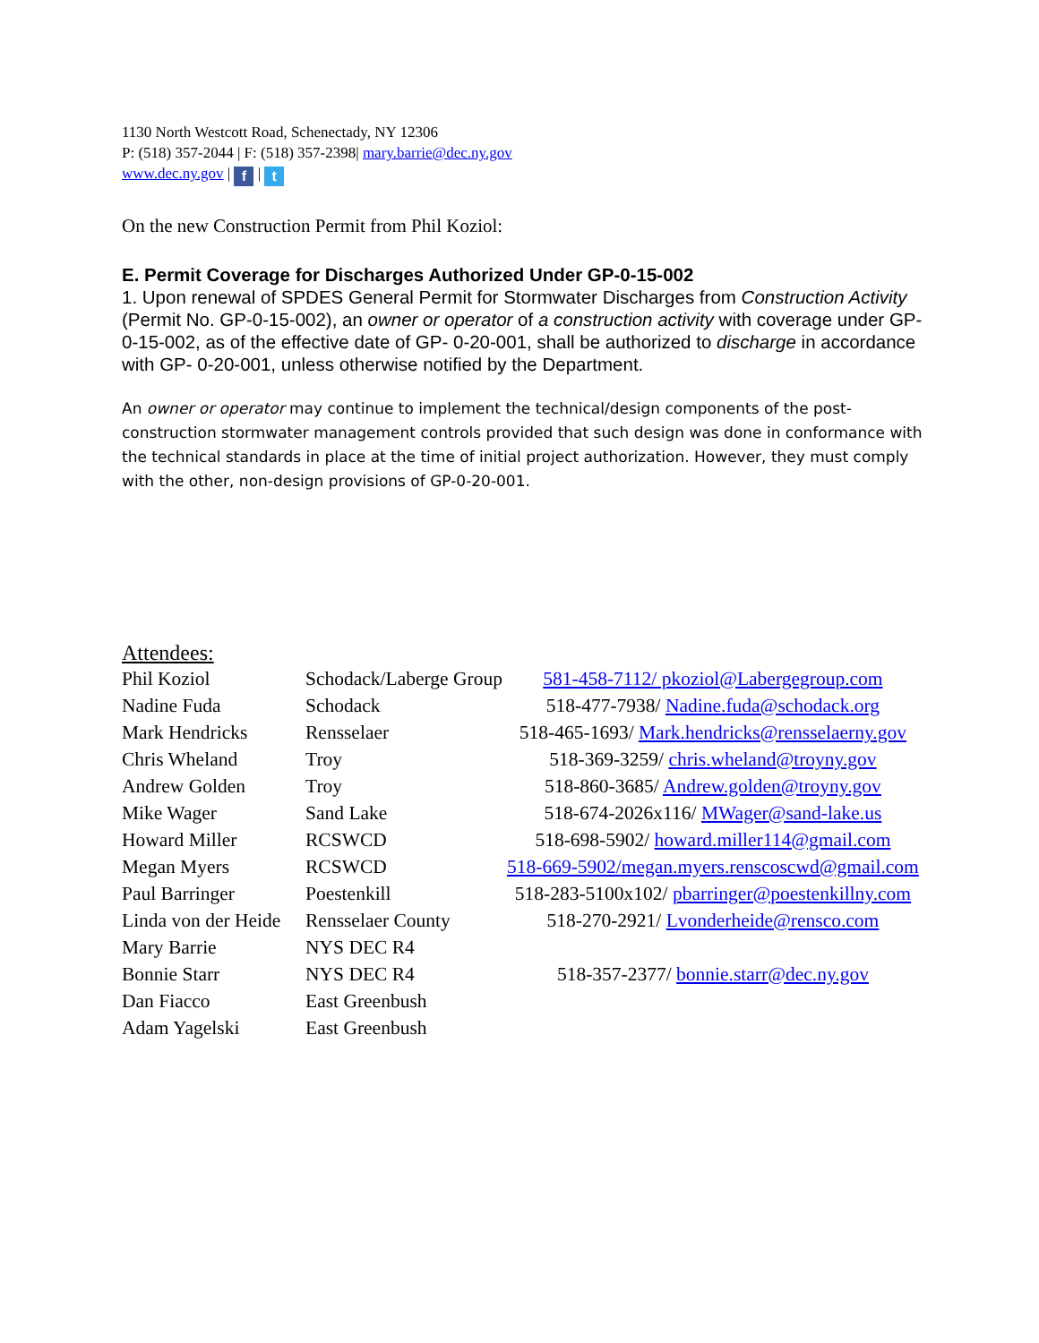1130 North Westcott Road, Schenectady, NY 12306
P: (518) 357-2044 | F: (518) 357-2398| mary.barrie@dec.ny.gov
www.dec.ny.gov | f | t
On the new Construction Permit from Phil Koziol:
E. Permit Coverage for Discharges Authorized Under GP-0-15-002
1. Upon renewal of SPDES General Permit for Stormwater Discharges from Construction Activity (Permit No. GP-0-15-002), an owner or operator of a construction activity with coverage under GP-0-15-002, as of the effective date of GP- 0-20-001, shall be authorized to discharge in accordance with GP- 0-20-001, unless otherwise notified by the Department.
An owner or operator may continue to implement the technical/design components of the post-construction stormwater management controls provided that such design was done in conformance with the technical standards in place at the time of initial project authorization. However, they must comply with the other, non-design provisions of GP-0-20-001.
Attendees:
| Phil Koziol | Schodack/Laberge Group | 581-458-7112/ pkoziol@Labergegroup.com |
| Nadine Fuda | Schodack | 518-477-7938/ Nadine.fuda@schodack.org |
| Mark Hendricks | Rensselaer | 518-465-1693/ Mark.hendricks@rensselaerny.gov |
| Chris Wheland | Troy | 518-369-3259/ chris.wheland@troyny.gov |
| Andrew Golden | Troy | 518-860-3685/ Andrew.golden@troyny.gov |
| Mike Wager | Sand Lake | 518-674-2026x116/ MWager@sand-lake.us |
| Howard Miller | RCSWCD | 518-698-5902/ howard.miller114@gmail.com |
| Megan Myers | RCSWCD | 518-669-5902/megan.myers.renscoscwd@gmail.com |
| Paul Barringer | Poestenkill | 518-283-5100x102/ pbarringer@poestenkillny.com |
| Linda von der Heide | Rensselaer County | 518-270-2921/ Lvonderheide@rensco.com |
| Mary Barrie | NYS DEC R4 | |
| Bonnie Starr | NYS DEC R4 | 518-357-2377/ bonnie.starr@dec.ny.gov |
| Dan Fiacco | East Greenbush | |
| Adam Yagelski | East Greenbush | |